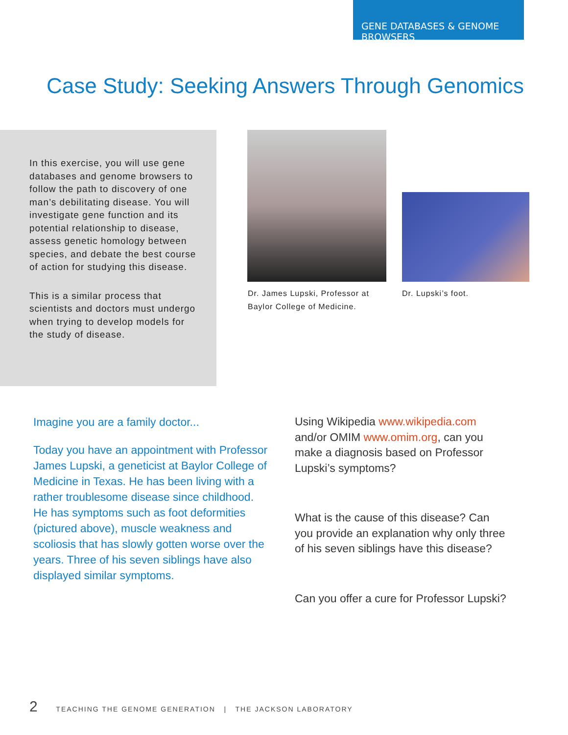GENE DATABASES & GENOME BROWSERS
Case Study: Seeking Answers Through Genomics
In this exercise, you will use gene databases and genome browsers to follow the path to discovery of one man’s debilitating disease. You will investigate gene function and its potential relationship to disease, assess genetic homology between species, and debate the best course of action for studying this disease.
This is a similar process that scientists and doctors must undergo when trying to develop models for the study of disease.
Dr. James Lupski, Professor at Baylor College of Medicine.
Dr. Lupski’s foot.
Imagine you are a family doctor...
Today you have an appointment with Professor James Lupski, a geneticist at Baylor College of Medicine in Texas. He has been living with a rather troublesome disease since childhood. He has symptoms such as foot deformities (pictured above), muscle weakness and scoliosis that has slowly gotten worse over the years. Three of his seven siblings have also displayed similar symptoms.
Using Wikipedia www.wikipedia.com and/or OMIM www.omim.org, can you make a diagnosis based on Professor Lupski’s symptoms?
What is the cause of this disease? Can you provide an explanation why only three of his seven siblings have this disease?
Can you offer a cure for Professor Lupski?
2 TEACHING THE GENOME GENERATION | THE JACKSON LABORATORY